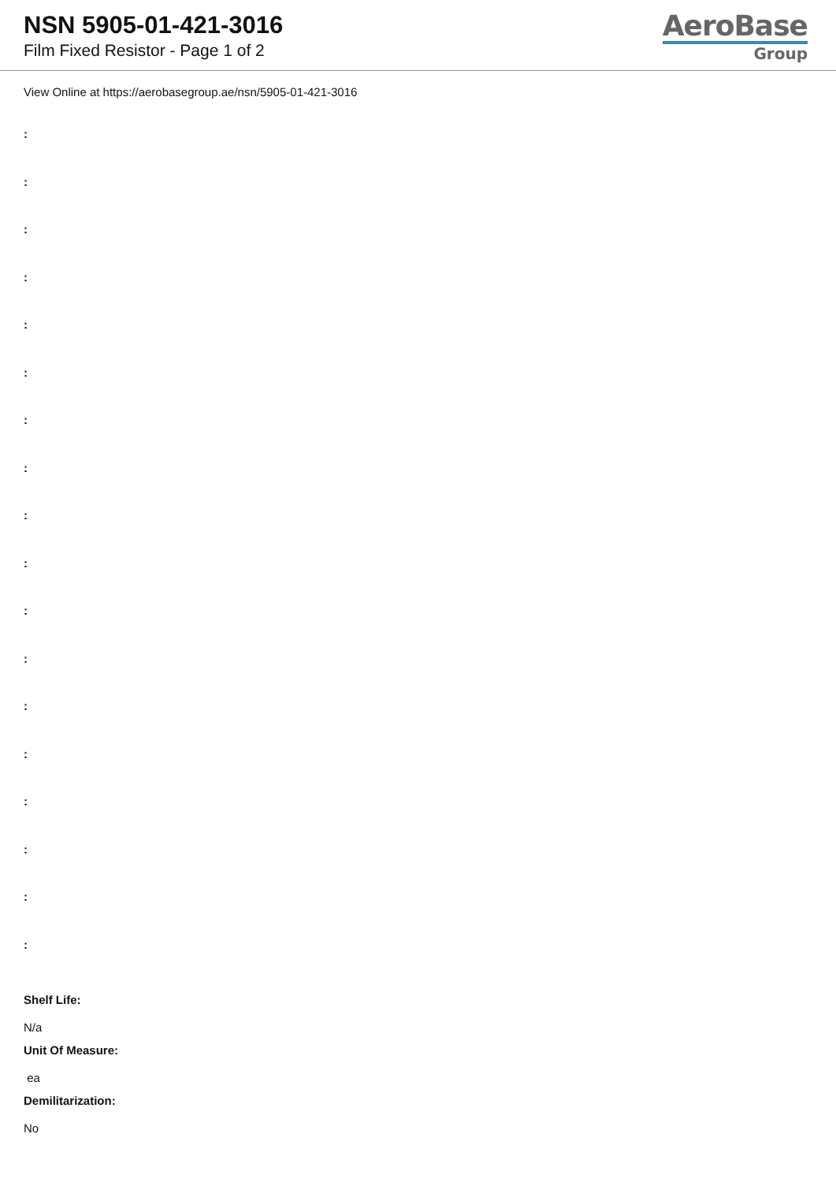NSN 5905-01-421-3016
Film Fixed Resistor - Page 1 of 2
AeroBase
Group
View Online at https://aerobasegroup.ae/nsn/5905-01-421-3016
:
:
:
:
:
:
:
:
:
:
:
:
:
:
:
:
:
:
Shelf Life:
N/a
Unit Of Measure:
ea
Demilitarization:
No